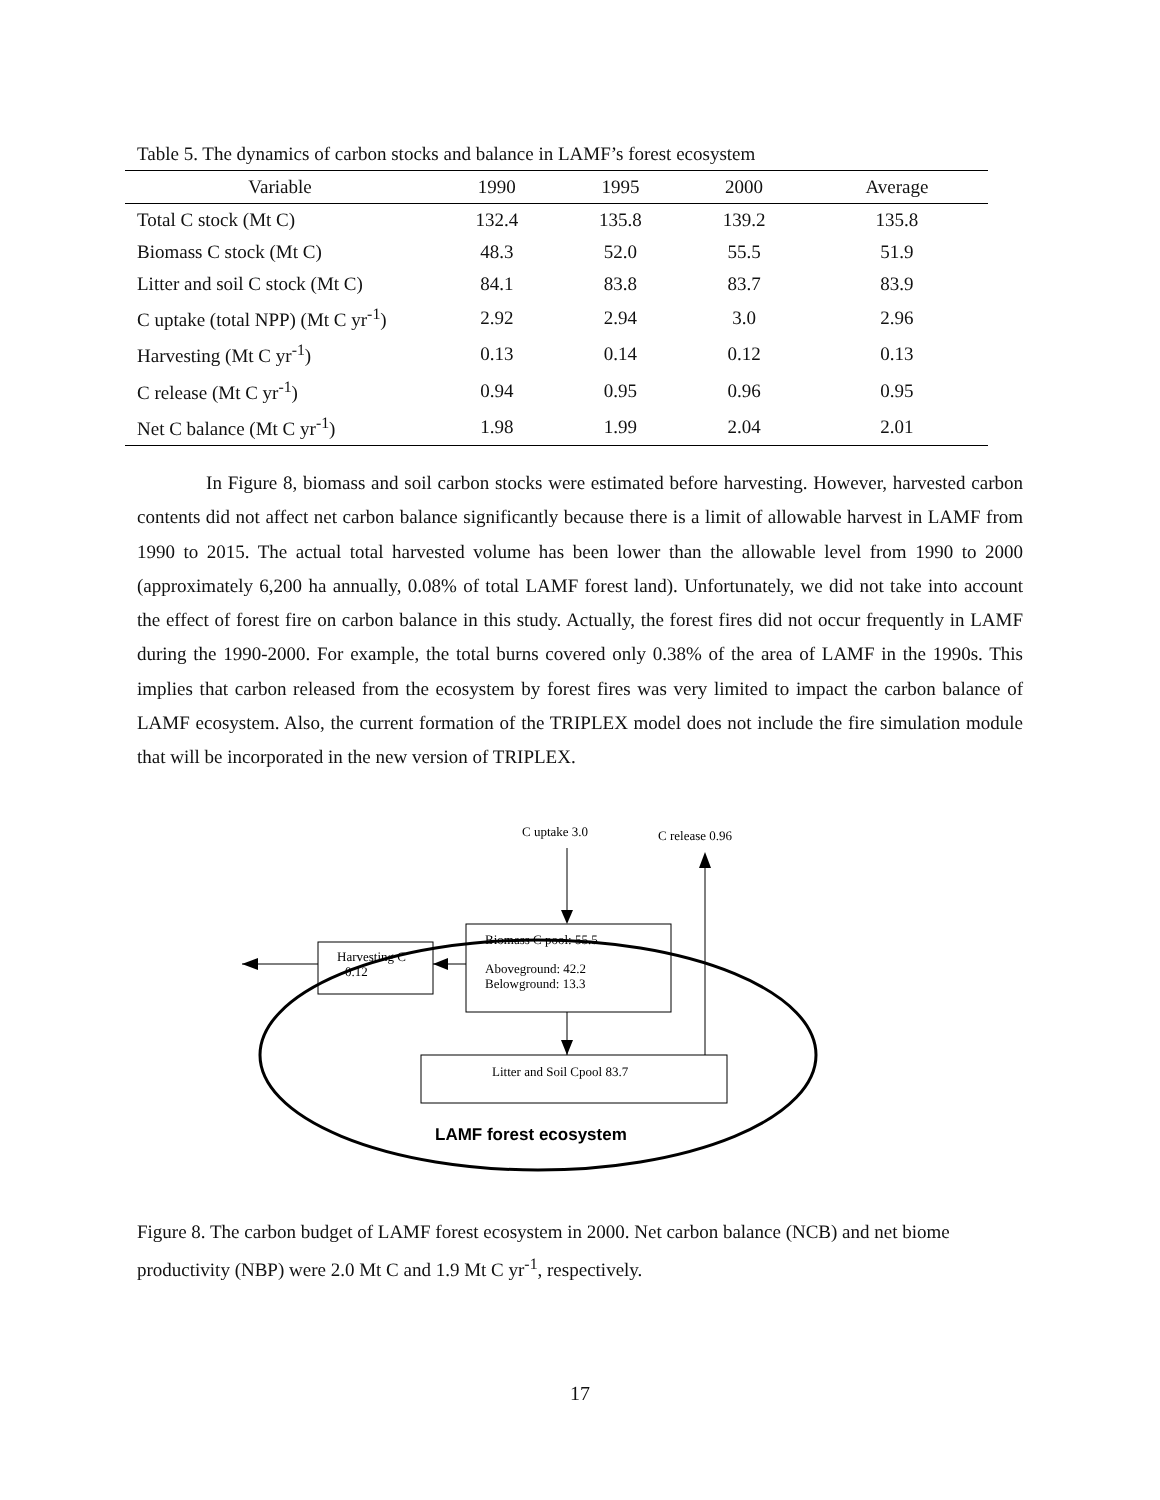Table 5. The dynamics of carbon stocks and balance in LAMF’s forest ecosystem
| Variable | 1990 | 1995 | 2000 | Average |
| --- | --- | --- | --- | --- |
| Total C stock (Mt C) | 132.4 | 135.8 | 139.2 | 135.8 |
| Biomass C stock (Mt C) | 48.3 | 52.0 | 55.5 | 51.9 |
| Litter and soil C stock (Mt C) | 84.1 | 83.8 | 83.7 | 83.9 |
| C uptake (total NPP) (Mt C yr<sup>-1</sup>) | 2.92 | 2.94 | 3.0 | 2.96 |
| Harvesting (Mt C yr<sup>-1</sup>) | 0.13 | 0.14 | 0.12 | 0.13 |
| C release (Mt C yr<sup>-1</sup>) | 0.94 | 0.95 | 0.96 | 0.95 |
| Net C balance (Mt C yr<sup>-1</sup>) | 1.98 | 1.99 | 2.04 | 2.01 |
In Figure 8, biomass and soil carbon stocks were estimated before harvesting. However, harvested carbon contents did not affect net carbon balance significantly because there is a limit of allowable harvest in LAMF from 1990 to 2015. The actual total harvested volume has been lower than the allowable level from 1990 to 2000 (approximately 6,200 ha annually, 0.08% of total LAMF forest land). Unfortunately, we did not take into account the effect of forest fire on carbon balance in this study. Actually, the forest fires did not occur frequently in LAMF during the 1990-2000. For example, the total burns covered only 0.38% of the area of LAMF in the 1990s. This implies that carbon released from the ecosystem by forest fires was very limited to impact the carbon balance of LAMF ecosystem. Also, the current formation of the TRIPLEX model does not include the fire simulation module that will be incorporated in the new version of TRIPLEX.
C uptake 3.0
C release 0.96
Biomass C pool: 55.5
Aboveground: 42.2
Belowground: 13.3
Harvesting C
0.12
Litter and Soil Cpool 83.7
LAMF forest ecosystem
Figure 8. The carbon budget of LAMF forest ecosystem in 2000. Net carbon balance (NCB) and net biome productivity (NBP) were 2.0 Mt C and 1.9 Mt C yr<sup>-1</sup>, respectively.
17